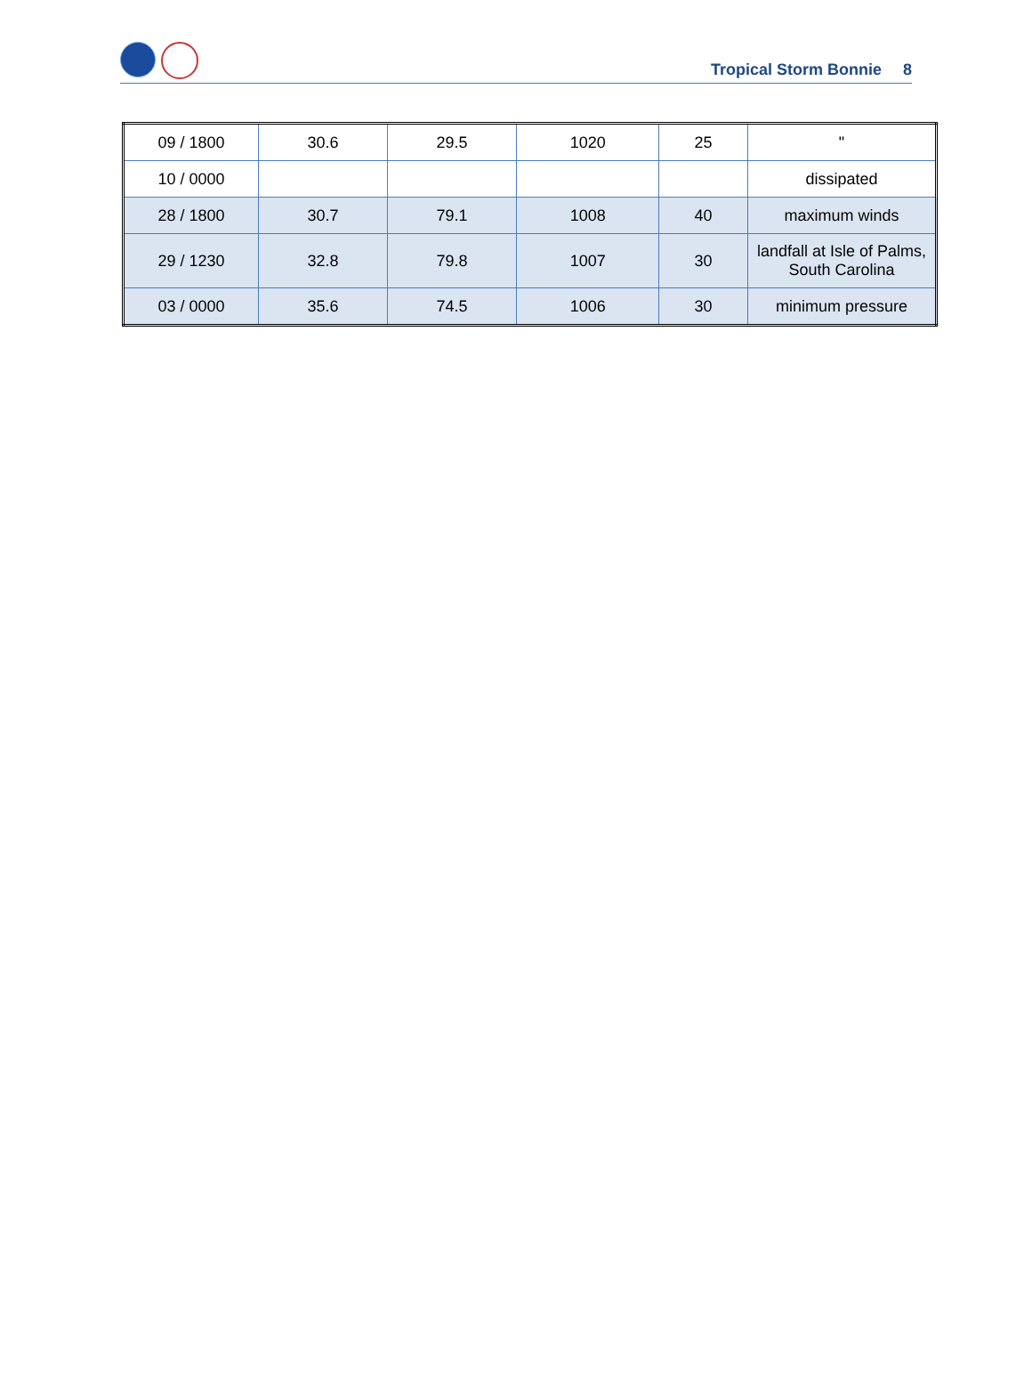Tropical Storm Bonnie 8
| 09 / 1800 | 30.6 | 29.5 | 1020 | 25 | " |
| 10 / 0000 | | | | | dissipated |
| 28 / 1800 | 30.7 | 79.1 | 1008 | 40 | maximum winds |
| 29 / 1230 | 32.8 | 79.8 | 1007 | 30 | landfall at Isle of Palms, South Carolina |
| 03 / 0000 | 35.6 | 74.5 | 1006 | 30 | minimum pressure |